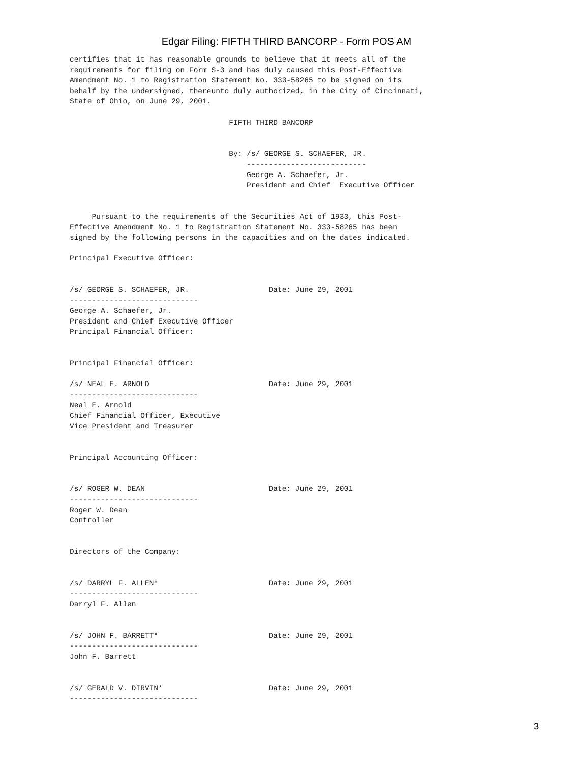Edgar Filing: FIFTH THIRD BANCORP - Form POS AM
certifies that it has reasonable grounds to believe that it meets all of the
requirements for filing on Form S-3 and has duly caused this Post-Effective
Amendment No. 1 to Registration Statement No. 333-58265 to be signed on its
behalf by the undersigned, thereunto duly authorized, in the City of Cincinnati,
State of Ohio, on June 29, 2001.

                                    FIFTH THIRD BANCORP


                                    By: /s/ GEORGE S. SCHAEFER, JR.
                                        ---------------------------
                                        George A. Schaefer, Jr.
                                        President and Chief  Executive Officer


     Pursuant to the requirements of the Securities Act of 1933, this Post-
Effective Amendment No. 1 to Registration Statement No. 333-58265 has been
signed by the following persons in the capacities and on the dates indicated.

Principal Executive Officer:


/s/ GEORGE S. SCHAEFER, JR.                  Date: June 29, 2001
-----------------------------
George A. Schaefer, Jr.
President and Chief Executive Officer
Principal Financial Officer:


Principal Financial Officer:

/s/ NEAL E. ARNOLD                           Date: June 29, 2001
-----------------------------
Neal E. Arnold
Chief Financial Officer, Executive
Vice President and Treasurer


Principal Accounting Officer:


/s/ ROGER W. DEAN                            Date: June 29, 2001
-----------------------------
Roger W. Dean
Controller


Directors of the Company:


/s/ DARRYL F. ALLEN*                         Date: June 29, 2001
-----------------------------
Darryl F. Allen


/s/ JOHN F. BARRETT*                         Date: June 29, 2001
-----------------------------
John F. Barrett


/s/ GERALD V. DIRVIN*                        Date: June 29, 2001
-----------------------------
3